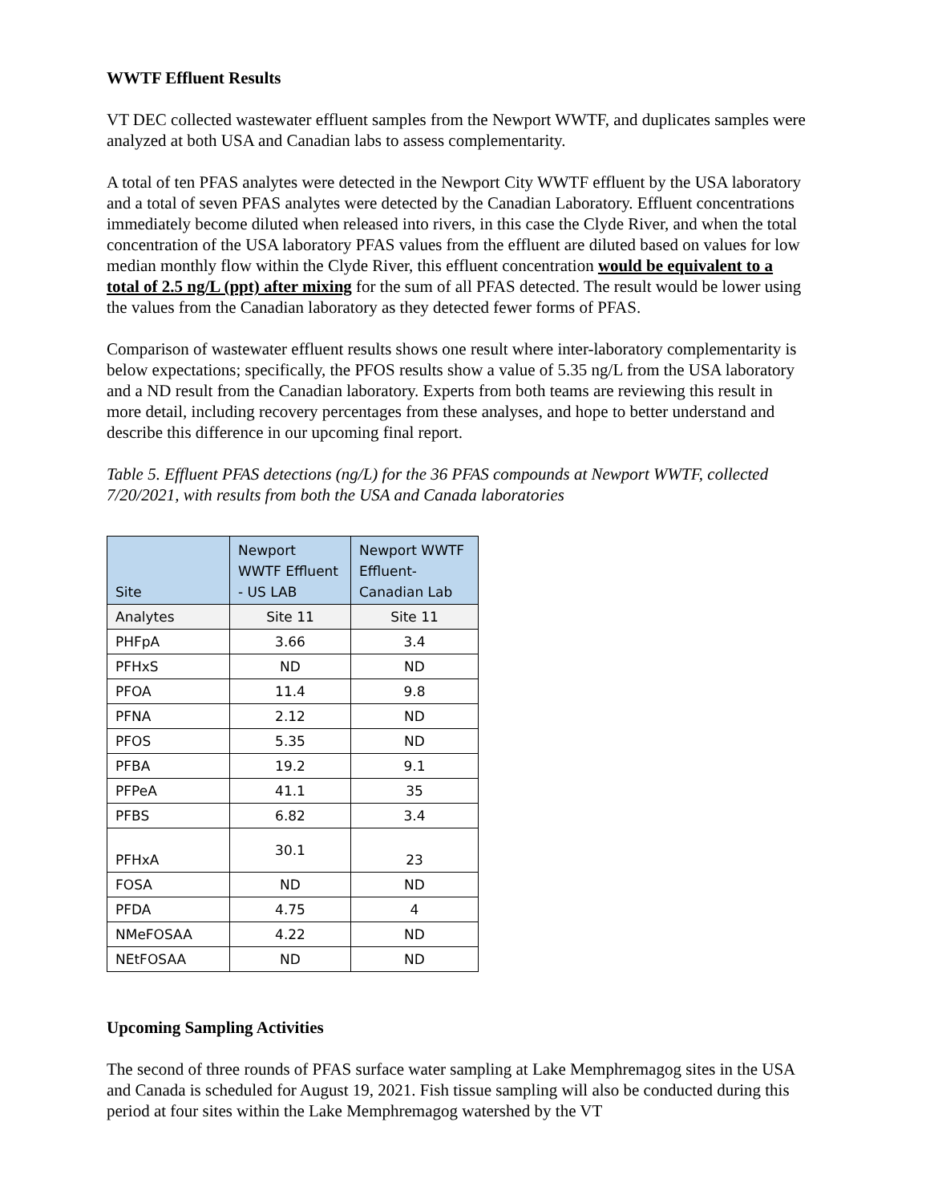WWTF Effluent Results
VT DEC collected wastewater effluent samples from the Newport WWTF, and duplicates samples were analyzed at both USA and Canadian labs to assess complementarity.
A total of ten PFAS analytes were detected in the Newport City WWTF effluent by the USA laboratory and a total of seven PFAS analytes were detected by the Canadian Laboratory. Effluent concentrations immediately become diluted when released into rivers, in this case the Clyde River, and when the total concentration of the USA laboratory PFAS values from the effluent are diluted based on values for low median monthly flow within the Clyde River, this effluent concentration would be equivalent to a total of 2.5 ng/L (ppt) after mixing for the sum of all PFAS detected. The result would be lower using the values from the Canadian laboratory as they detected fewer forms of PFAS.
Comparison of wastewater effluent results shows one result where inter-laboratory complementarity is below expectations; specifically, the PFOS results show a value of 5.35 ng/L from the USA laboratory and a ND result from the Canadian laboratory. Experts from both teams are reviewing this result in more detail, including recovery percentages from these analyses, and hope to better understand and describe this difference in our upcoming final report.
Table 5. Effluent PFAS detections (ng/L) for the 36 PFAS compounds at Newport WWTF, collected 7/20/2021, with results from both the USA and Canada laboratories
| Site | Newport WWTF Effluent - US LAB | Newport WWTF Effluent- Canadian Lab |
| Analytes | Site 11 | Site 11 |
| PHFpA | 3.66 | 3.4 |
| PFHxS | ND | ND |
| PFOA | 11.4 | 9.8 |
| PFNA | 2.12 | ND |
| PFOS | 5.35 | ND |
| PFBA | 19.2 | 9.1 |
| PFPeA | 41.1 | 35 |
| PFBS | 6.82 | 3.4 |
| PFHxA | 30.1 | 23 |
| FOSA | ND | ND |
| PFDA | 4.75 | 4 |
| NMeFOSAA | 4.22 | ND |
| NEtFOSAA | ND | ND |
Upcoming Sampling Activities
The second of three rounds of PFAS surface water sampling at Lake Memphremagog sites in the USA and Canada is scheduled for August 19, 2021. Fish tissue sampling will also be conducted during this period at four sites within the Lake Memphremagog watershed by the VT